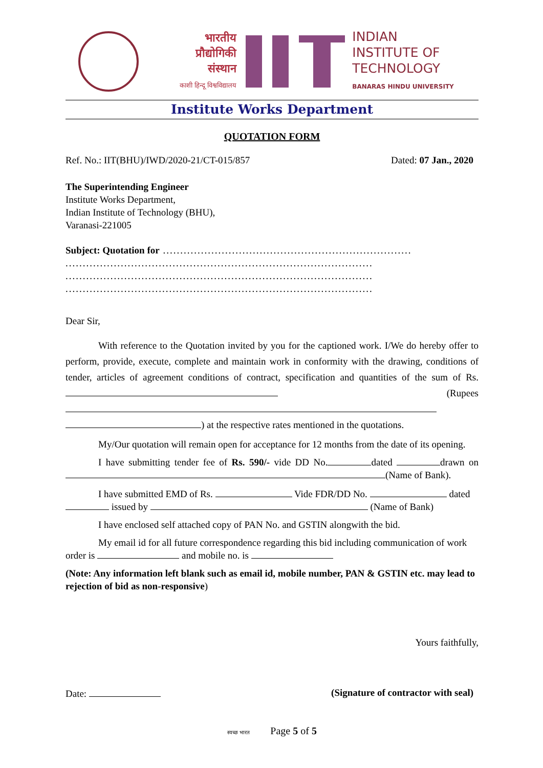भारतीय
प्रौद्योगिकी
संस्थान
काशी हिन्दू विश्वविद्यालय
INDIAN
INSTITUTE OF
TECHNOLOGY
BANARAS HINDU UNIVERSITY
Institute Works Department
QUOTATION FORM
Ref. No.: IIT(BHU)/IWD/2020-21/CT-015/857 Dated: 07 Jan., 2020
The Superintending Engineer
Institute Works Department,
Indian Institute of Technology (BHU),
Varanasi-221005
Subject: Quotation for ........................................................................
.........................................................................................
.........................................................................................
.........................................................................................
Dear Sir,
With reference to the Quotation invited by you for the captioned work. I/We do hereby offer to perform, provide, execute, complete and maintain work in conformity with the drawing, conditions of tender, articles of agreement conditions of contract, specification and quantities of the sum of Rs. (Rupees ) at the respective rates mentioned in the quotations.
My/Our quotation will remain open for acceptance for 12 months from the date of its opening.
I have submitting tender fee of Rs. 590/- vide DD No. dated drawn on (Name of Bank).
I have submitted EMD of Rs. Vide FDR/DD No. dated issued by (Name of Bank)
I have enclosed self attached copy of PAN No. and GSTIN alongwith the bid.
My email id for all future correspondence regarding this bid including communication of work order is and mobile no. is
(Note: Any information left blank such as email id, mobile number, PAN & GSTIN etc. may lead to rejection of bid as non-responsive)
Yours faithfully,
Date: (Signature of contractor with seal)
स्वच्छ भारत Page 5 of 5